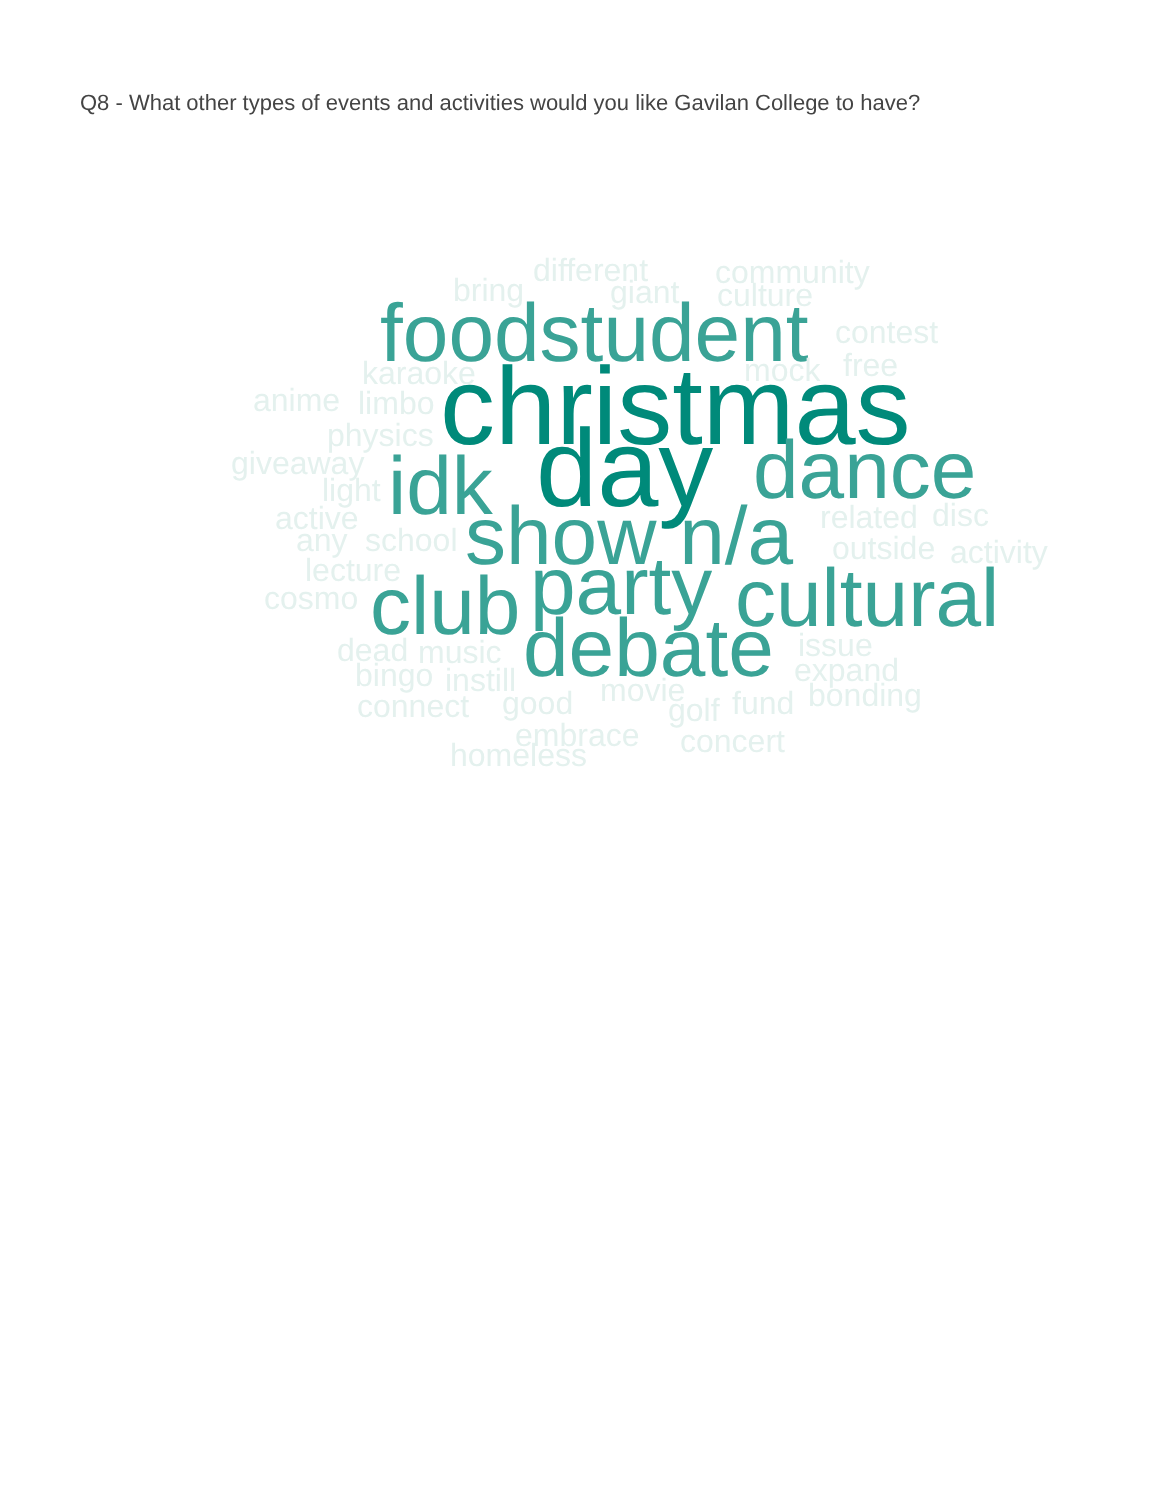Q8 - What other types of events and activities would you like Gavilan College to have?
different
community
bring
giant
culture
foodstudent
contest
karaoke
mock
free
anime
limbo
christmas
physics
giveaway
idk
day
dance
light
active
related
disc
any
school
show n/a
outside
activity
lecture
party
cosmo
club
cultural
issue
dead
music
debate
expand
bingo
instill
movie
bonding
connect
good
golf
fund
embrace
concert
homeless